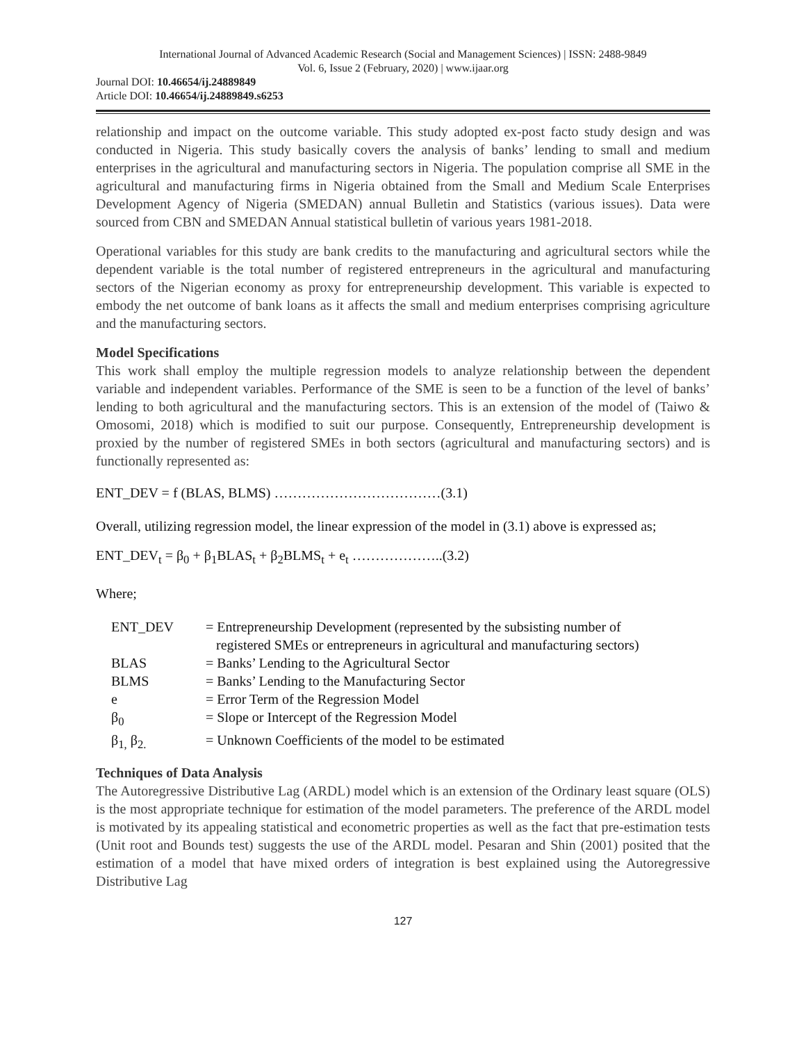International Journal of Advanced Academic Research (Social and Management Sciences) | ISSN: 2488-9849
Vol. 6, Issue 2 (February, 2020) | www.ijaar.org
Journal DOI: 10.46654/ij.24889849
Article DOI: 10.46654/ij.24889849.s6253
relationship and impact on the outcome variable. This study adopted ex-post facto study design and was conducted in Nigeria. This study basically covers the analysis of banks’ lending to small and medium enterprises in the agricultural and manufacturing sectors in Nigeria. The population comprise all SME in the agricultural and manufacturing firms in Nigeria obtained from the Small and Medium Scale Enterprises Development Agency of Nigeria (SMEDAN) annual Bulletin and Statistics (various issues). Data were sourced from CBN and SMEDAN Annual statistical bulletin of various years 1981-2018.
Operational variables for this study are bank credits to the manufacturing and agricultural sectors while the dependent variable is the total number of registered entrepreneurs in the agricultural and manufacturing sectors of the Nigerian economy as proxy for entrepreneurship development. This variable is expected to embody the net outcome of bank loans as it affects the small and medium enterprises comprising agriculture and the manufacturing sectors.
Model Specifications
This work shall employ the multiple regression models to analyze relationship between the dependent variable and independent variables. Performance of the SME is seen to be a function of the level of banks’ lending to both agricultural and the manufacturing sectors. This is an extension of the model of (Taiwo & Omosomi, 2018) which is modified to suit our purpose. Consequently, Entrepreneurship development is proxied by the number of registered SMEs in both sectors (agricultural and manufacturing sectors) and is functionally represented as:
ENT_DEV = f (BLAS, BLMS) ………………………………(3.1)
Overall, utilizing regression model, the linear expression of the model in (3.1) above is expressed as;
ENT_DEV<sub>t</sub> = β<sub>0</sub> + β<sub>1</sub>BLAS<sub>t</sub> + β<sub>2</sub>BLMS<sub>t</sub> + e<sub>t</sub> ………………..(3.2)
Where;
| ENT_DEV | = Entrepreneurship Development (represented by the subsisting number of registered SMEs or entrepreneurs in agricultural and manufacturing sectors) |
| BLAS | = Banks’ Lending to the Agricultural Sector |
| BLMS | = Banks’ Lending to the Manufacturing Sector |
| e | = Error Term of the Regression Model |
| β<sub>0</sub> | = Slope or Intercept of the Regression Model |
| β<sub>1,</sub> β<sub>2.</sub> | = Unknown Coefficients of the model to be estimated |
Techniques of Data Analysis
The Autoregressive Distributive Lag (ARDL) model which is an extension of the Ordinary least square (OLS) is the most appropriate technique for estimation of the model parameters. The preference of the ARDL model is motivated by its appealing statistical and econometric properties as well as the fact that pre-estimation tests (Unit root and Bounds test) suggests the use of the ARDL model. Pesaran and Shin (2001) posited that the estimation of a model that have mixed orders of integration is best explained using the Autoregressive Distributive Lag
127